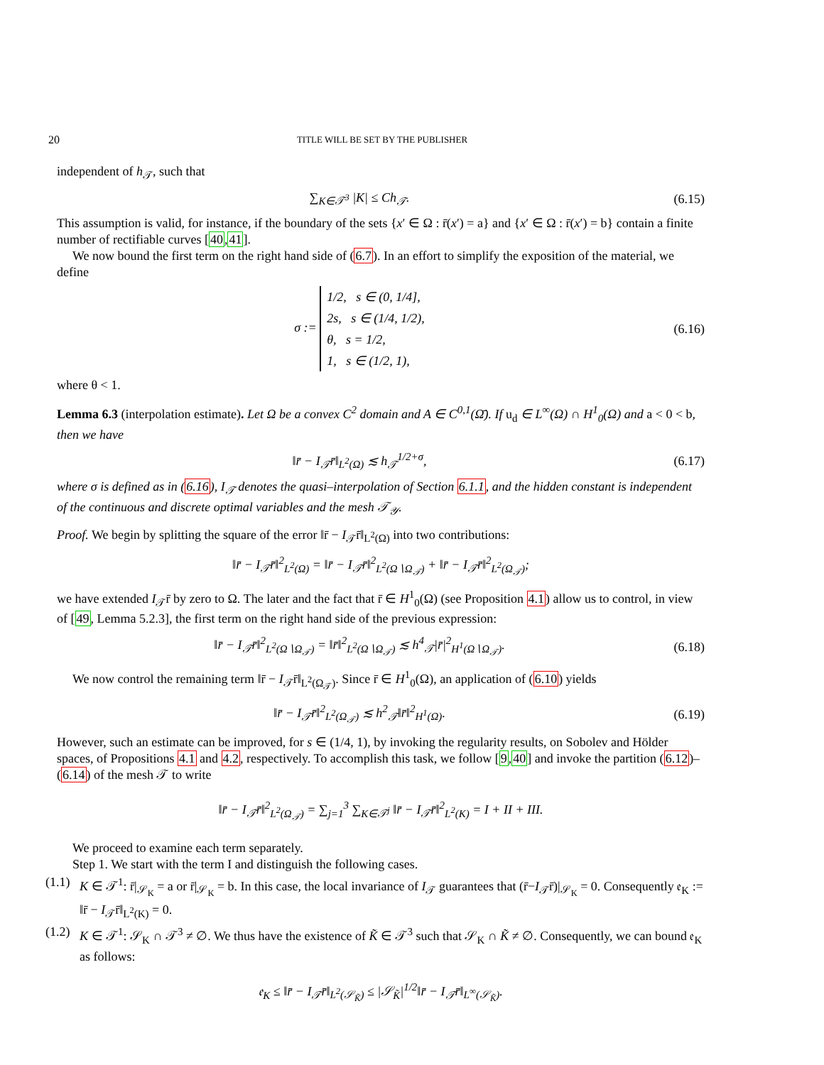20 TITLE WILL BE SET BY THE PUBLISHER
independent of h<sub>𝒯</sub>, such that
∑<sub>K∈𝒯<sup>3</sup></sub> |K| ≤ Ch<sub>𝒯</sub>.
(6.15)
This assumption is valid, for instance, if the boundary of the sets {x′ ∈ Ω : r̄(x′) = a} and {x′ ∈ Ω : r̄(x′) = b} contain a finite number of rectifiable curves [40,41].
We now bound the first term on the right hand side of (6.7). In an effort to simplify the exposition of the material, we define
σ := 1/2, s ∈ (0, 1/4],
2s, s ∈ (1/4, 1/2),
θ, s = 1/2,
1, s ∈ (1/2, 1),
(6.16)
where θ < 1.
Lemma 6.3 (interpolation estimate). Let Ω be a convex C<sup>2</sup> domain and A ∈ C<sup>0,1</sup>(Ω̄). If u<sub>d</sub> ∈ L<sup>∞</sup>(Ω) ∩ H<sup>1</sup><sub>0</sub>(Ω) and a < 0 < b, then we have
‖r̄ − I<sub>𝒯</sub>r̄‖<sub>L<sup>2</sup>(Ω)</sub> ≲ h<sub>𝒯</sub><sup>1/2+σ</sup>,
(6.17)
where σ is defined as in (6.16), I<sub>𝒯</sub> denotes the quasi–interpolation of Section 6.1.1, and the hidden constant is independent of the continuous and discrete optimal variables and the mesh 𝒯<sub>𝒴</sub>.
Proof. We begin by splitting the square of the error ‖r̄ − I<sub>𝒯</sub>r̄‖<sub>L<sup>2</sup>(Ω)</sub> into two contributions:
‖r̄ − I<sub>𝒯</sub>r̄‖<sup>2</sup><sub>L<sup>2</sup>(Ω)</sub> = ‖r̄ − I<sub>𝒯</sub>r̄‖<sup>2</sup><sub>L<sup>2</sup>(Ω∖Ω<sub>𝒯</sub>)</sub> + ‖r̄ − I<sub>𝒯</sub>r̄‖<sup>2</sup><sub>L<sup>2</sup>(Ω<sub>𝒯</sub>)</sub>;
we have extended I<sub>𝒯</sub>r̄ by zero to Ω. The later and the fact that r̄ ∈ H<sup>1</sup><sub>0</sub>(Ω) (see Proposition 4.1) allow us to control, in view of [49, Lemma 5.2.3], the first term on the right hand side of the previous expression:
‖r̄ − I<sub>𝒯</sub>r̄‖<sup>2</sup><sub>L<sup>2</sup>(Ω∖Ω<sub>𝒯</sub>)</sub> = ‖r̄‖<sup>2</sup><sub>L<sup>2</sup>(Ω∖Ω<sub>𝒯</sub>)</sub> ≲ h<sup>4</sup><sub>𝒯</sub>|r̄|<sup>2</sup><sub>H<sup>1</sup>(Ω∖Ω<sub>𝒯</sub>)</sub>.
(6.18)
We now control the remaining term ‖r̄ − I<sub>𝒯</sub>r̄‖<sub>L<sup>2</sup>(Ω<sub>𝒯</sub>)</sub>. Since r̄ ∈ H<sup>1</sup><sub>0</sub>(Ω), an application of (6.10) yields
‖r̄ − I<sub>𝒯</sub>r̄‖<sup>2</sup><sub>L<sup>2</sup>(Ω<sub>𝒯</sub>)</sub> ≲ h<sup>2</sup><sub>𝒯</sub>‖r̄‖<sup>2</sup><sub>H<sup>1</sup>(Ω)</sub>.
(6.19)
However, such an estimate can be improved, for s ∈ (1/4, 1), by invoking the regularity results, on Sobolev and Hölder spaces, of Propositions 4.1 and 4.2, respectively. To accomplish this task, we follow [9,40] and invoke the partition (6.12)–(6.14) of the mesh 𝒯 to write
‖r̄ − I<sub>𝒯</sub>r̄‖<sup>2</sup><sub>L<sup>2</sup>(Ω<sub>𝒯</sub>)</sub> = ∑<sub>j=1</sub><sup>3</sup> ∑<sub>K∈𝒯<sup>j</sup></sub> ‖r̄ − I<sub>𝒯</sub>r̄‖<sup>2</sup><sub>L<sup>2</sup>(K)</sub> = I + II + III.
We proceed to examine each term separately.
Step 1. We start with the term I and distinguish the following cases.
(1.1) K ∈ 𝒯<sup>1</sup>: r̄|<sub>𝒮<sub>K</sub></sub> = a or r̄|<sub>𝒮<sub>K</sub></sub> = b. In this case, the local invariance of I<sub>𝒯</sub> guarantees that (r̄−I<sub>𝒯</sub>r̄)|<sub>𝒮<sub>K</sub></sub> = 0. Consequently 𝔢<sub>K</sub> := ‖r̄ − I<sub>𝒯</sub>r̄‖<sub>L<sup>2</sup>(K)</sub> = 0.
(1.2) K ∈ 𝒯<sup>1</sup>: 𝒮<sub>K</sub> ∩ 𝒯<sup>3</sup> ≠ ∅. We thus have the existence of K̃ ∈ 𝒯<sup>3</sup> such that 𝒮<sub>K</sub> ∩ K̃ ≠ ∅. Consequently, we can bound 𝔢<sub>K</sub> as follows:
𝔢<sub>K</sub> ≤ ‖r̄ − I<sub>𝒯</sub>r̄‖<sub>L<sup>2</sup>(𝒮<sub>K̃</sub>)</sub> ≤ |𝒮<sub>K̃</sub>|<sup>1/2</sup>‖r̄ − I<sub>𝒯</sub>r̄‖<sub>L<sup>∞</sup>(𝒮<sub>K̃</sub>)</sub>.